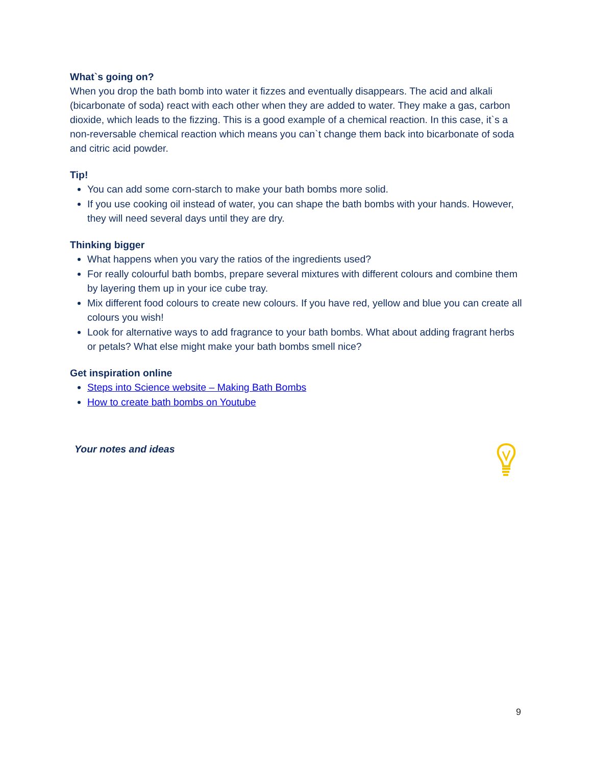What`s going on?
When you drop the bath bomb into water it fizzes and eventually disappears. The acid and alkali (bicarbonate of soda) react with each other when they are added to water. They make a gas, carbon dioxide, which leads to the fizzing. This is a good example of a chemical reaction. In this case, it`s a non-reversable chemical reaction which means you can`t change them back into bicarbonate of soda and citric acid powder.
Tip!
You can add some corn-starch to make your bath bombs more solid.
If you use cooking oil instead of water, you can shape the bath bombs with your hands. However, they will need several days until they are dry.
Thinking bigger
What happens when you vary the ratios of the ingredients used?
For really colourful bath bombs, prepare several mixtures with different colours and combine them by layering them up in your ice cube tray.
Mix different food colours to create new colours. If you have red, yellow and blue you can create all colours you wish!
Look for alternative ways to add fragrance to your bath bombs. What about adding fragrant herbs or petals? What else might make your bath bombs smell nice?
Get inspiration online
Steps into Science website – Making Bath Bombs
How to create bath bombs on Youtube
Your notes and ideas
9